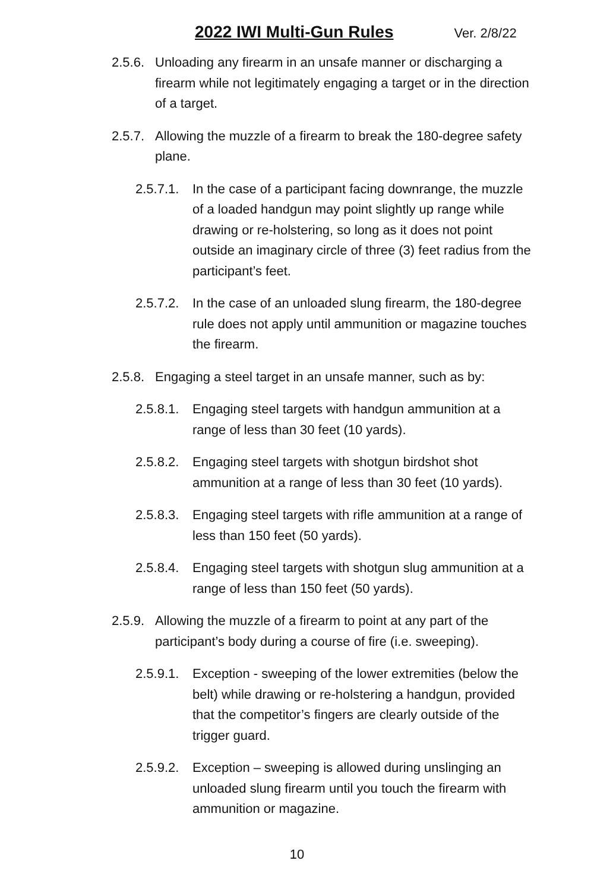2022 IWI Multi-Gun Rules Ver. 2/8/22
2.5.6. Unloading any firearm in an unsafe manner or discharging a firearm while not legitimately engaging a target or in the direction of a target.
2.5.7. Allowing the muzzle of a firearm to break the 180-degree safety plane.
2.5.7.1. In the case of a participant facing downrange, the muzzle of a loaded handgun may point slightly up range while drawing or re-holstering, so long as it does not point outside an imaginary circle of three (3) feet radius from the participant’s feet.
2.5.7.2. In the case of an unloaded slung firearm, the 180-degree rule does not apply until ammunition or magazine touches the firearm.
2.5.8. Engaging a steel target in an unsafe manner, such as by:
2.5.8.1. Engaging steel targets with handgun ammunition at a range of less than 30 feet (10 yards).
2.5.8.2. Engaging steel targets with shotgun birdshot shot ammunition at a range of less than 30 feet (10 yards).
2.5.8.3. Engaging steel targets with rifle ammunition at a range of less than 150 feet (50 yards).
2.5.8.4. Engaging steel targets with shotgun slug ammunition at a range of less than 150 feet (50 yards).
2.5.9. Allowing the muzzle of a firearm to point at any part of the participant’s body during a course of fire (i.e. sweeping).
2.5.9.1. Exception - sweeping of the lower extremities (below the belt) while drawing or re-holstering a handgun, provided that the competitor’s fingers are clearly outside of the trigger guard.
2.5.9.2. Exception – sweeping is allowed during unslinging an unloaded slung firearm until you touch the firearm with ammunition or magazine.
10